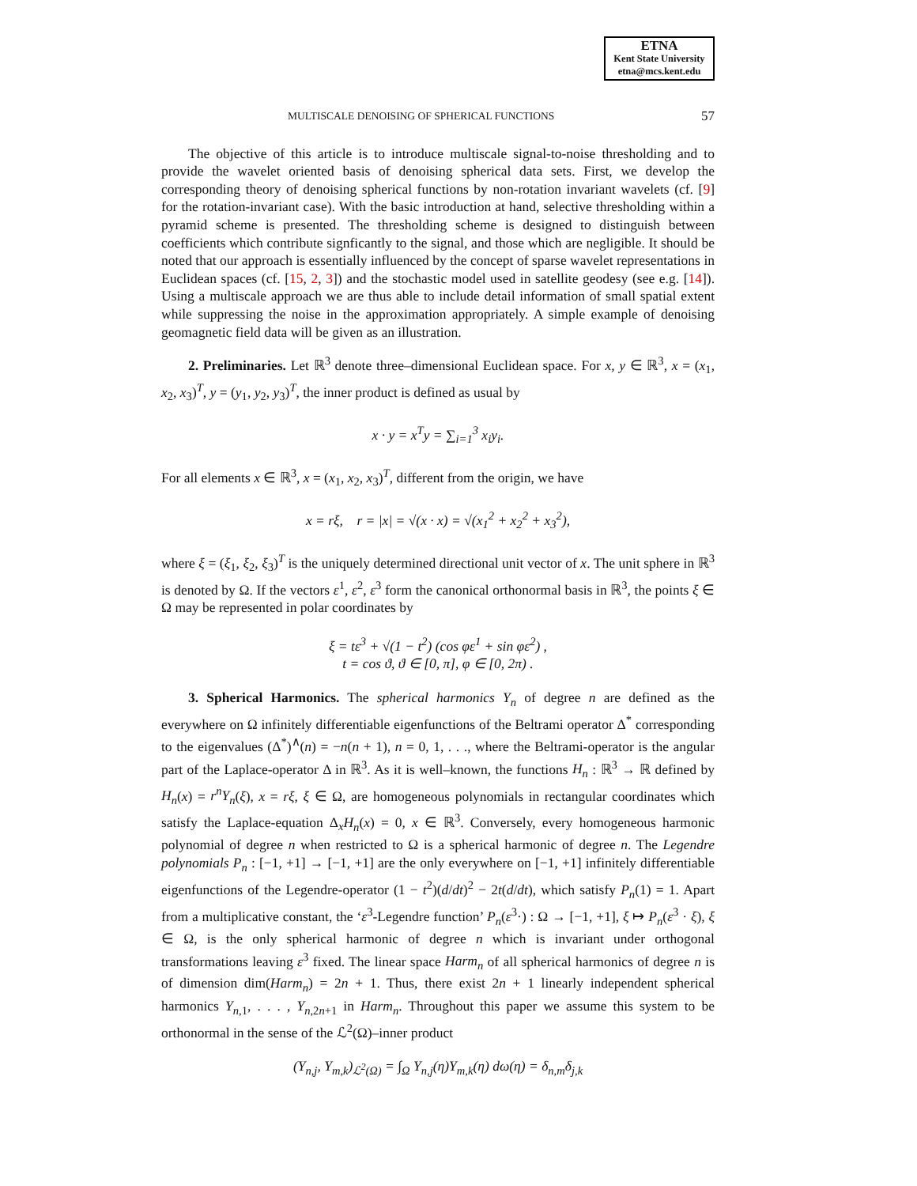ETNA
Kent State University
etna@mcs.kent.edu
MULTISCALE DENOISING OF SPHERICAL FUNCTIONS 57
The objective of this article is to introduce multiscale signal-to-noise thresholding and to provide the wavelet oriented basis of denoising spherical data sets. First, we develop the corresponding theory of denoising spherical functions by non-rotation invariant wavelets (cf. [9] for the rotation-invariant case). With the basic introduction at hand, selective thresholding within a pyramid scheme is presented. The thresholding scheme is designed to distinguish between coefficients which contribute signficantly to the signal, and those which are negligible. It should be noted that our approach is essentially influenced by the concept of sparse wavelet representations in Euclidean spaces (cf. [15, 2, 3]) and the stochastic model used in satellite geodesy (see e.g. [14]). Using a multiscale approach we are thus able to include detail information of small spatial extent while suppressing the noise in the approximation appropriately. A simple example of denoising geomagnetic field data will be given as an illustration.
2. Preliminaries. Let ℝ<sup>3</sup> denote three–dimensional Euclidean space. For x, y ∈ ℝ<sup>3</sup>, x = (x<sub>1</sub>, x<sub>2</sub>, x<sub>3</sub>)<sup>T</sup>, y = (y<sub>1</sub>, y<sub>2</sub>, y<sub>3</sub>)<sup>T</sup>, the inner product is defined as usual by
x · y = x<sup>T</sup>y = ∑<sub>i=1</sub><sup>3</sup> x<sub>i</sub>y<sub>i</sub>.
For all elements x ∈ ℝ<sup>3</sup>, x = (x<sub>1</sub>, x<sub>2</sub>, x<sub>3</sub>)<sup>T</sup>, different from the origin, we have
x = rξ, r = |x| = √(x · x) = √(x<sub>1</sub><sup>2</sup> + x<sub>2</sub><sup>2</sup> + x<sub>3</sub><sup>2</sup>),
where ξ = (ξ<sub>1</sub>, ξ<sub>2</sub>, ξ<sub>3</sub>)<sup>T</sup> is the uniquely determined directional unit vector of x. The unit sphere in ℝ<sup>3</sup> is denoted by Ω. If the vectors ε<sup>1</sup>, ε<sup>2</sup>, ε<sup>3</sup> form the canonical orthonormal basis in ℝ<sup>3</sup>, the points ξ ∈ Ω may be represented in polar coordinates by
ξ = tε<sup>3</sup> + √(1 − t<sup>2</sup>) (cos φε<sup>1</sup> + sin φε<sup>2</sup>) ,
t = cos ϑ, ϑ ∈ [0, π], φ ∈ [0, 2π) .
3. Spherical Harmonics. The spherical harmonics Y<sub>n</sub> of degree n are defined as the everywhere on Ω infinitely differentiable eigenfunctions of the Beltrami operator Δ<sup>*</sup> corresponding to the eigenvalues (Δ<sup>*</sup>)<sup>∧</sup>(n) = −n(n + 1), n = 0, 1, . . ., where the Beltrami-operator is the angular part of the Laplace-operator Δ in ℝ<sup>3</sup>. As it is well–known, the functions H<sub>n</sub> : ℝ<sup>3</sup> → ℝ defined by H<sub>n</sub>(x) = r<sup>n</sup>Y<sub>n</sub>(ξ), x = rξ, ξ ∈ Ω, are homogeneous polynomials in rectangular coordinates which satisfy the Laplace-equation Δ<sub>x</sub>H<sub>n</sub>(x) = 0, x ∈ ℝ<sup>3</sup>. Conversely, every homogeneous harmonic polynomial of degree n when restricted to Ω is a spherical harmonic of degree n. The Legendre polynomials P<sub>n</sub> : [−1, +1] → [−1, +1] are the only everywhere on [−1, +1] infinitely differentiable eigenfunctions of the Legendre-operator (1 − t<sup>2</sup>)(d/dt)<sup>2</sup> − 2t(d/dt), which satisfy P<sub>n</sub>(1) = 1. Apart from a multiplicative constant, the ‘ε<sup>3</sup>-Legendre function’ P<sub>n</sub>(ε<sup>3</sup>·) : Ω → [−1, +1], ξ ↦ P<sub>n</sub>(ε<sup>3</sup> · ξ), ξ ∈ Ω, is the only spherical harmonic of degree n which is invariant under orthogonal transformations leaving ε<sup>3</sup> fixed. The linear space Harm<sub>n</sub> of all spherical harmonics of degree n is of dimension dim(Harm<sub>n</sub>) = 2n + 1. Thus, there exist 2n + 1 linearly independent spherical harmonics Y<sub>n,1</sub>, . . . , Y<sub>n,2n+1</sub> in Harm<sub>n</sub>. Throughout this paper we assume this system to be orthonormal in the sense of the ℒ<sup>2</sup>(Ω)–inner product
(Y<sub>n,j</sub>, Y<sub>m,k</sub>)<sub>ℒ<sup>2</sup>(Ω)</sub> = ∫<sub>Ω</sub> Y<sub>n,j</sub>(η)Y<sub>m,k</sub>(η) dω(η) = δ<sub>n,m</sub>δ<sub>j,k</sub>